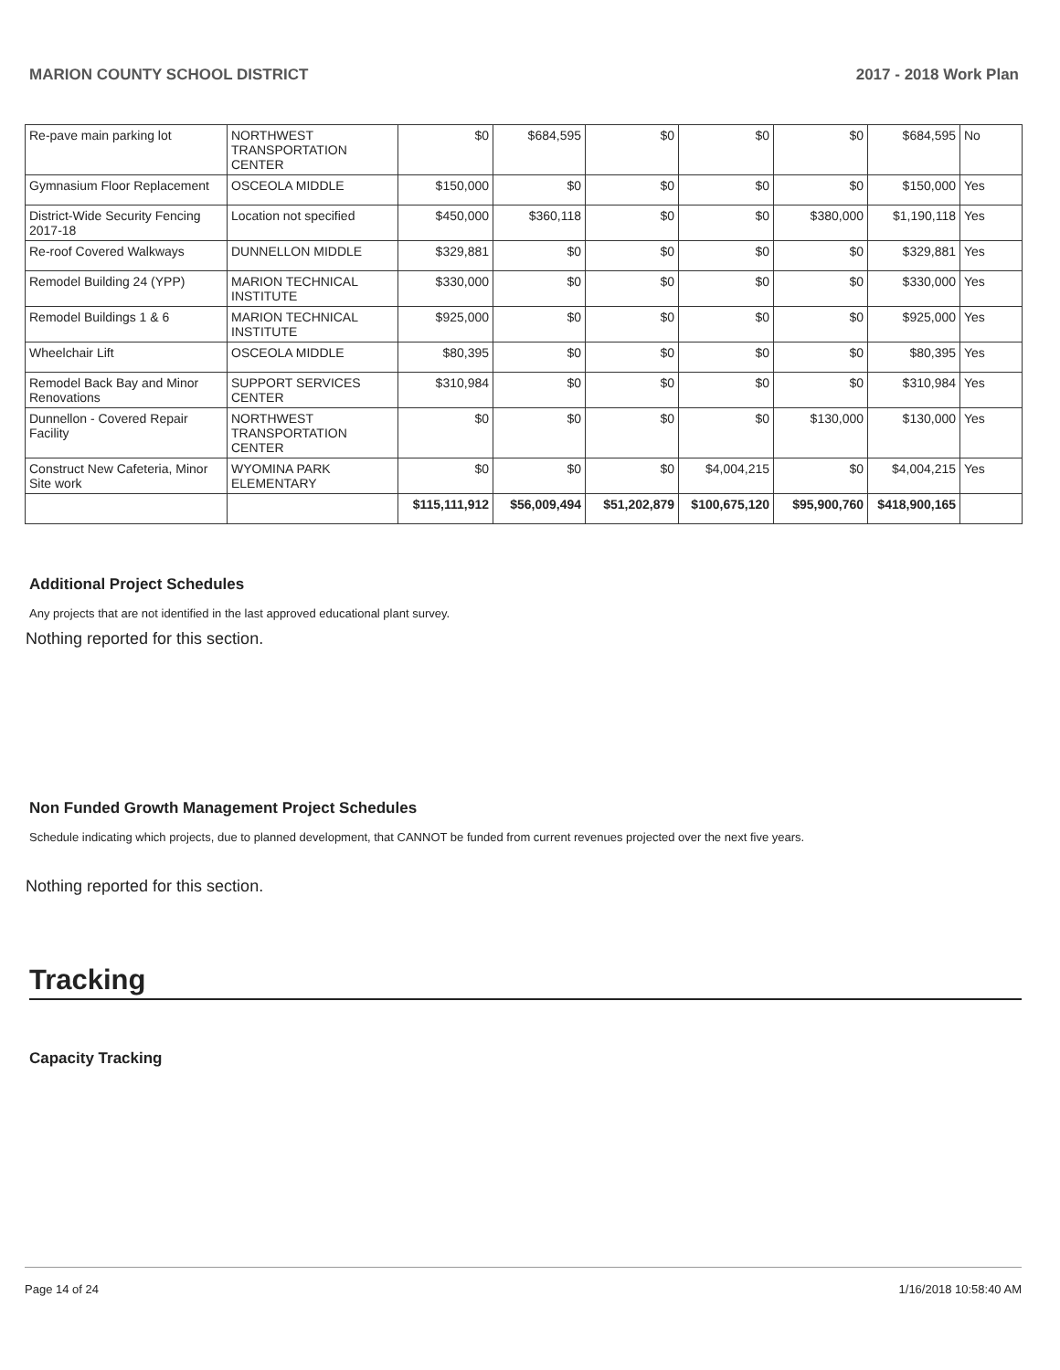MARION COUNTY SCHOOL DISTRICT 2017 - 2018 Work Plan
| Re-pave main parking lot | NORTHWEST TRANSPORTATION CENTER | $0 | $684,595 | $0 | $0 | $0 | $684,595 | No |
| Gymnasium Floor Replacement | OSCEOLA MIDDLE | $150,000 | $0 | $0 | $0 | $0 | $150,000 | Yes |
| District-Wide Security Fencing 2017-18 | Location not specified | $450,000 | $360,118 | $0 | $0 | $380,000 | $1,190,118 | Yes |
| Re-roof Covered Walkways | DUNNELLON MIDDLE | $329,881 | $0 | $0 | $0 | $0 | $329,881 | Yes |
| Remodel Building 24 (YPP) | MARION TECHNICAL INSTITUTE | $330,000 | $0 | $0 | $0 | $0 | $330,000 | Yes |
| Remodel Buildings 1 & 6 | MARION TECHNICAL INSTITUTE | $925,000 | $0 | $0 | $0 | $0 | $925,000 | Yes |
| Wheelchair Lift | OSCEOLA MIDDLE | $80,395 | $0 | $0 | $0 | $0 | $80,395 | Yes |
| Remodel Back Bay and Minor Renovations | SUPPORT SERVICES CENTER | $310,984 | $0 | $0 | $0 | $0 | $310,984 | Yes |
| Dunnellon - Covered Repair Facility | NORTHWEST TRANSPORTATION CENTER | $0 | $0 | $0 | $0 | $130,000 | $130,000 | Yes |
| Construct New Cafeteria, Minor Site work | WYOMINA PARK ELEMENTARY | $0 | $0 | $0 | $4,004,215 | $0 | $4,004,215 | Yes |
| | | $115,111,912 | $56,009,494 | $51,202,879 | $100,675,120 | $95,900,760 | $418,900,165 | |
Additional Project Schedules
Any projects that are not identified in the last approved educational plant survey.
Nothing reported for this section.
Non Funded Growth Management Project Schedules
Schedule indicating which projects, due to planned development, that CANNOT be funded from current revenues projected over the next five years.
Nothing reported for this section.
Tracking
Capacity Tracking
Page 14 of 24 1/16/2018 10:58:40 AM